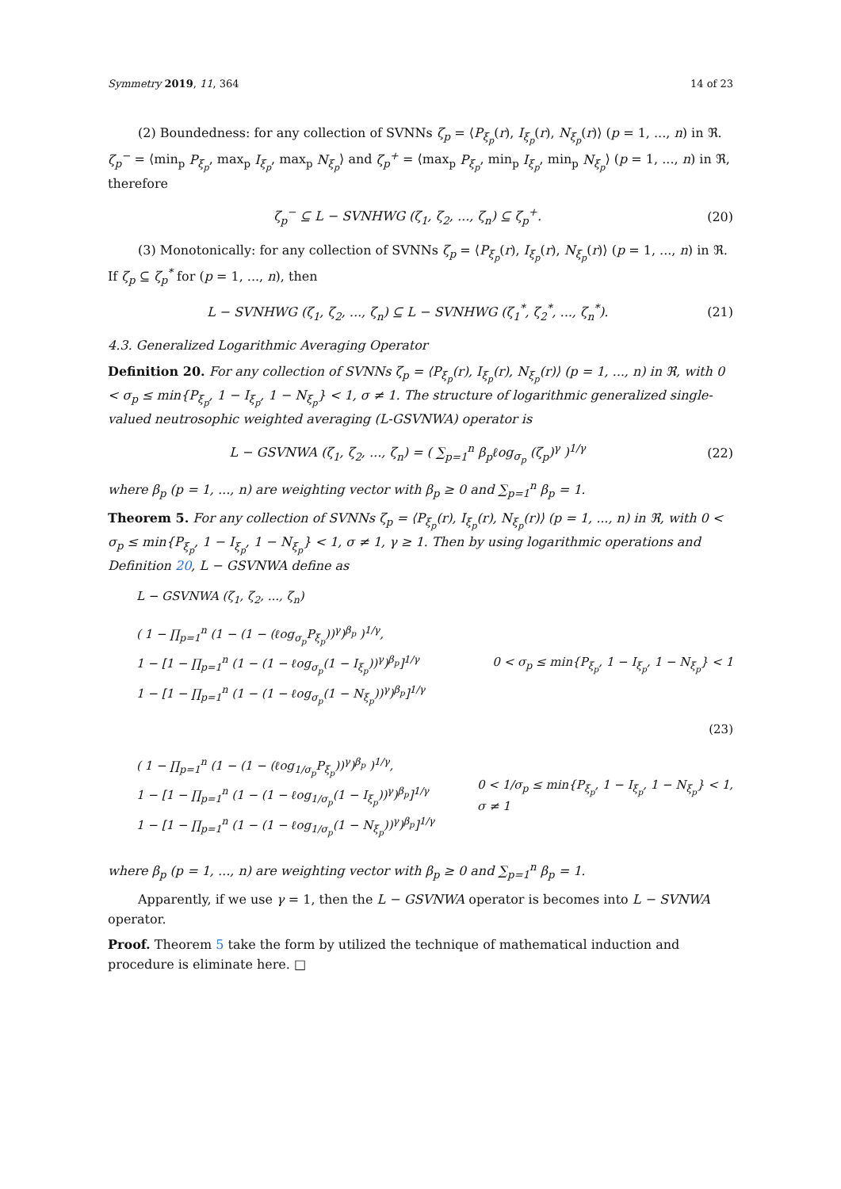Symmetry 2019, 11, 364 14 of 23
(2) Boundedness: for any collection of SVNNs ζ<sub>p</sub> = ⟨P<sub>ξ<sub>p</sub></sub>(r), I<sub>ξ<sub>p</sub></sub>(r), N<sub>ξ<sub>p</sub></sub>(r)⟩ (p = 1, ..., n) in ℜ. ζ<sub>p</sub><sup>−</sup> = ⟨min<sub>p</sub> P<sub>ξ<sub>p</sub></sub>, max<sub>p</sub> I<sub>ξ<sub>p</sub></sub>, max<sub>p</sub> N<sub>ξ<sub>p</sub></sub>⟩ and ζ<sub>p</sub><sup>+</sup> = ⟨max<sub>p</sub> P<sub>ξ<sub>p</sub></sub>, min<sub>p</sub> I<sub>ξ<sub>p</sub></sub>, min<sub>p</sub> N<sub>ξ<sub>p</sub></sub>⟩ (p = 1, ..., n) in ℜ, therefore
ζ<sub>p</sub><sup>−</sup> ⊆ L − SVNHWG (ζ<sub>1</sub>, ζ<sub>2</sub>, ..., ζ<sub>n</sub>) ⊆ ζ<sub>p</sub><sup>+</sup>. (20)
(3) Monotonically: for any collection of SVNNs ζ<sub>p</sub> = ⟨P<sub>ξ<sub>p</sub></sub>(r), I<sub>ξ<sub>p</sub></sub>(r), N<sub>ξ<sub>p</sub></sub>(r)⟩ (p = 1, ..., n) in ℜ. If ζ<sub>p</sub> ⊆ ζ<sub>p</sub><sup>*</sup> for (p = 1, ..., n), then
L − SVNHWG (ζ<sub>1</sub>, ζ<sub>2</sub>, ..., ζ<sub>n</sub>) ⊆ L − SVNHWG (ζ<sub>1</sub><sup>*</sup>, ζ<sub>2</sub><sup>*</sup>, ..., ζ<sub>n</sub><sup>*</sup>). (21)
4.3. Generalized Logarithmic Averaging Operator
Definition 20. For any collection of SVNNs ζ<sub>p</sub> = ⟨P<sub>ξ<sub>p</sub></sub>(r), I<sub>ξ<sub>p</sub></sub>(r), N<sub>ξ<sub>p</sub></sub>(r)⟩ (p = 1, ..., n) in ℜ, with 0 < σ<sub>p</sub> ≤ min{P<sub>ξ<sub>p</sub></sub>, 1 − I<sub>ξ<sub>p</sub></sub>, 1 − N<sub>ξ<sub>p</sub></sub>} < 1, σ ≠ 1. The structure of logarithmic generalized single-valued neutrosophic weighted averaging (L-GSVNWA) operator is
L − GSVNWA (ζ<sub>1</sub>, ζ<sub>2</sub>, ..., ζ<sub>n</sub>) = ( ∑<sub>p=1</sub><sup>n</sup> β<sub>p</sub>ℓog<sub>σ<sub>p</sub></sub> (ζ<sub>p</sub>)<sup>γ</sup> )<sup>1/γ</sup> (22)
where β<sub>p</sub> (p = 1, ..., n) are weighting vector with β<sub>p</sub> ≥ 0 and ∑<sub>p=1</sub><sup>n</sup> β<sub>p</sub> = 1.
Theorem 5. For any collection of SVNNs ζ<sub>p</sub> = ⟨P<sub>ξ<sub>p</sub></sub>(r), I<sub>ξ<sub>p</sub></sub>(r), N<sub>ξ<sub>p</sub></sub>(r)⟩ (p = 1, ..., n) in ℜ, with 0 < σ<sub>p</sub> ≤ min{P<sub>ξ<sub>p</sub></sub>, 1 − I<sub>ξ<sub>p</sub></sub>, 1 − N<sub>ξ<sub>p</sub></sub>} < 1, σ ≠ 1, γ ≥ 1. Then by using logarithmic operations and Definition 20, L − GSVNWA define as
L − GSVNWA (ζ<sub>1</sub>, ζ<sub>2</sub>, ..., ζ<sub>n</sub>)
( 1 − ∏<sub>p=1</sub><sup>n</sup> (1 − (1 − (ℓog<sub>σ<sub>p</sub></sub>P<sub>ξ<sub>p</sub></sub>))<sup>γ</sup>)<sup>β<sub>p</sub></sup> )<sup>1/γ</sup>,
1 − [1 − ∏<sub>p=1</sub><sup>n</sup> (1 − (1 − ℓog<sub>σ<sub>p</sub></sub>(1 − I<sub>ξ<sub>p</sub></sub>))<sup>γ</sup>)<sup>β<sub>p</sub></sup>]<sup>1/γ</sup>
1 − [1 − ∏<sub>p=1</sub><sup>n</sup> (1 − (1 − ℓog<sub>σ<sub>p</sub></sub>(1 − N<sub>ξ<sub>p</sub></sub>))<sup>γ</sup>)<sup>β<sub>p</sub></sup>]<sup>1/γ</sup>
0 < σ<sub>p</sub> ≤ min{P<sub>ξ<sub>p</sub></sub>, 1 − I<sub>ξ<sub>p</sub></sub>, 1 − N<sub>ξ<sub>p</sub></sub>} < 1
(23)
( 1 − ∏<sub>p=1</sub><sup>n</sup> (1 − (1 − (ℓog<sub>1/σ<sub>p</sub></sub>P<sub>ξ<sub>p</sub></sub>))<sup>γ</sup>)<sup>β<sub>p</sub></sup> )<sup>1/γ</sup>,
1 − [1 − ∏<sub>p=1</sub><sup>n</sup> (1 − (1 − ℓog<sub>1/σ<sub>p</sub></sub>(1 − I<sub>ξ<sub>p</sub></sub>))<sup>γ</sup>)<sup>β<sub>p</sub></sup>]<sup>1/γ</sup>
1 − [1 − ∏<sub>p=1</sub><sup>n</sup> (1 − (1 − ℓog<sub>1/σ<sub>p</sub></sub>(1 − N<sub>ξ<sub>p</sub></sub>))<sup>γ</sup>)<sup>β<sub>p</sub></sup>]<sup>1/γ</sup>
0 < 1/σ<sub>p</sub> ≤ min{P<sub>ξ<sub>p</sub></sub>, 1 − I<sub>ξ<sub>p</sub></sub>, 1 − N<sub>ξ<sub>p</sub></sub>} < 1,
σ ≠ 1
where β<sub>p</sub> (p = 1, ..., n) are weighting vector with β<sub>p</sub> ≥ 0 and ∑<sub>p=1</sub><sup>n</sup> β<sub>p</sub> = 1.
Apparently, if we use γ = 1, then the L − GSVNWA operator is becomes into L − SVNWA operator.
Proof. Theorem 5 take the form by utilized the technique of mathematical induction and procedure is eliminate here. □